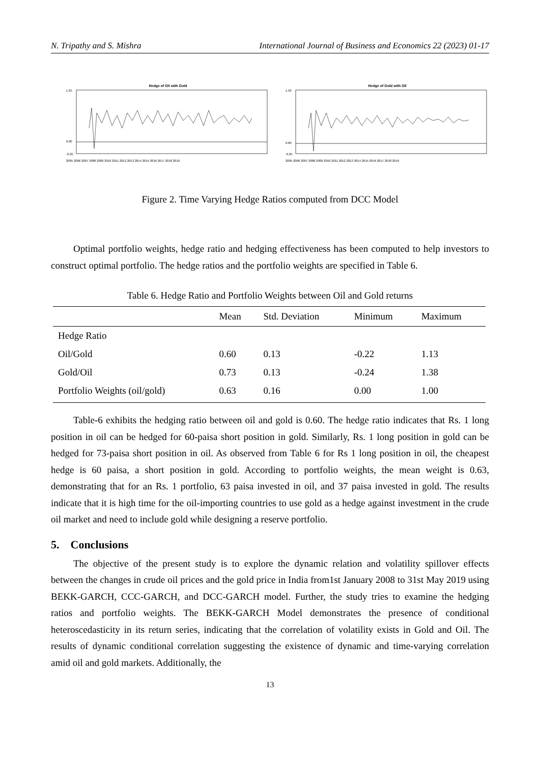N. Tripathy and S. Mishra International Journal of Business and Economics 22 (2023) 01-17
Hedge of Oil with Gold
1.25
0.00
-0.25
2005 2006 2007 2008 2009 2010 2011 2012 2013 2014 2015 2016 2017 2018 2019
Hedge of Gold with Oil
1.50
0.00
-0.25
2005 2006 2007 2008 2009 2010 2011 2012 2013 2014 2015 2016 2017 2018 2019
Figure 2. Time Varying Hedge Ratios computed from DCC Model
Optimal portfolio weights, hedge ratio and hedging effectiveness has been computed to help investors to construct optimal portfolio. The hedge ratios and the portfolio weights are specified in Table 6.
Table 6. Hedge Ratio and Portfolio Weights between Oil and Gold returns
| | Mean | Std. Deviation | Minimum | Maximum |
| --- | --- | --- | --- | --- |
| Hedge Ratio | | | | |
| Oil/Gold | 0.60 | 0.13 | -0.22 | 1.13 |
| Gold/Oil | 0.73 | 0.13 | -0.24 | 1.38 |
| Portfolio Weights (oil/gold) | 0.63 | 0.16 | 0.00 | 1.00 |
Table-6 exhibits the hedging ratio between oil and gold is 0.60. The hedge ratio indicates that Rs. 1 long position in oil can be hedged for 60-paisa short position in gold. Similarly, Rs. 1 long position in gold can be hedged for 73-paisa short position in oil. As observed from Table 6 for Rs 1 long position in oil, the cheapest hedge is 60 paisa, a short position in gold. According to portfolio weights, the mean weight is 0.63, demonstrating that for an Rs. 1 portfolio, 63 paisa invested in oil, and 37 paisa invested in gold. The results indicate that it is high time for the oil-importing countries to use gold as a hedge against investment in the crude oil market and need to include gold while designing a reserve portfolio.
5. Conclusions
The objective of the present study is to explore the dynamic relation and volatility spillover effects between the changes in crude oil prices and the gold price in India from1st January 2008 to 31st May 2019 using BEKK-GARCH, CCC-GARCH, and DCC-GARCH model. Further, the study tries to examine the hedging ratios and portfolio weights. The BEKK-GARCH Model demonstrates the presence of conditional heteroscedasticity in its return series, indicating that the correlation of volatility exists in Gold and Oil. The results of dynamic conditional correlation suggesting the existence of dynamic and time-varying correlation amid oil and gold markets. Additionally, the
13